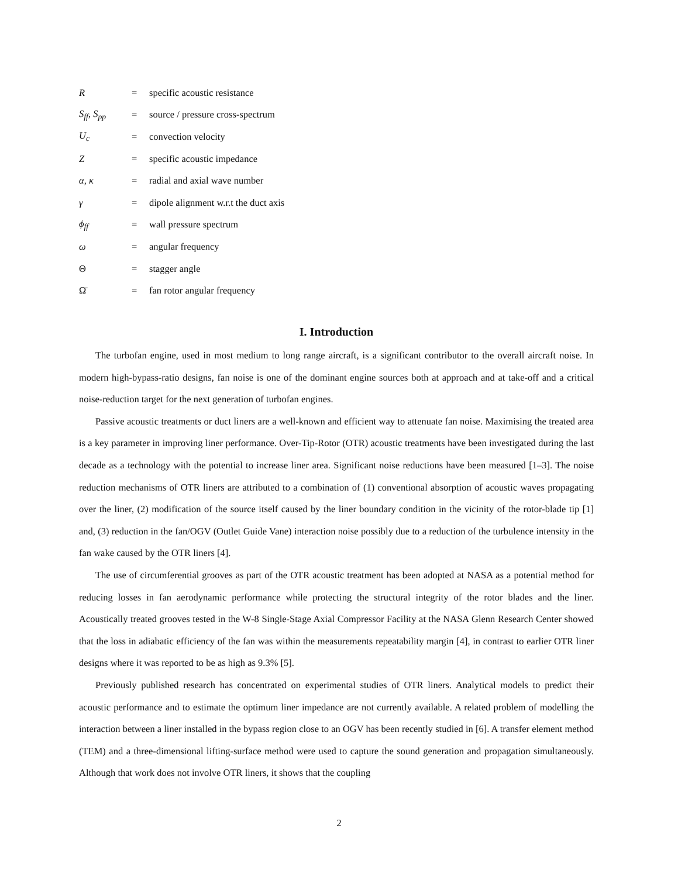R = specific acoustic resistance
S<sub>ff</sub>, S<sub>pp</sub> = source / pressure cross-spectrum
U<sub>c</sub> = convection velocity
Z = specific acoustic impedance
α, κ = radial and axial wave number
γ = dipole alignment w.r.t the duct axis
ϕ<sub>ff</sub> = wall pressure spectrum
ω = angular frequency
Θ = stagger angle
Ω̄ = fan rotor angular frequency
I. Introduction
The turbofan engine, used in most medium to long range aircraft, is a significant contributor to the overall aircraft noise. In modern high-bypass-ratio designs, fan noise is one of the dominant engine sources both at approach and at take-off and a critical noise-reduction target for the next generation of turbofan engines.
Passive acoustic treatments or duct liners are a well-known and efficient way to attenuate fan noise. Maximising the treated area is a key parameter in improving liner performance. Over-Tip-Rotor (OTR) acoustic treatments have been investigated during the last decade as a technology with the potential to increase liner area. Significant noise reductions have been measured [1–3]. The noise reduction mechanisms of OTR liners are attributed to a combination of (1) conventional absorption of acoustic waves propagating over the liner, (2) modification of the source itself caused by the liner boundary condition in the vicinity of the rotor-blade tip [1] and, (3) reduction in the fan/OGV (Outlet Guide Vane) interaction noise possibly due to a reduction of the turbulence intensity in the fan wake caused by the OTR liners [4].
The use of circumferential grooves as part of the OTR acoustic treatment has been adopted at NASA as a potential method for reducing losses in fan aerodynamic performance while protecting the structural integrity of the rotor blades and the liner. Acoustically treated grooves tested in the W-8 Single-Stage Axial Compressor Facility at the NASA Glenn Research Center showed that the loss in adiabatic efficiency of the fan was within the measurements repeatability margin [4], in contrast to earlier OTR liner designs where it was reported to be as high as 9.3% [5].
Previously published research has concentrated on experimental studies of OTR liners. Analytical models to predict their acoustic performance and to estimate the optimum liner impedance are not currently available. A related problem of modelling the interaction between a liner installed in the bypass region close to an OGV has been recently studied in [6]. A transfer element method (TEM) and a three-dimensional lifting-surface method were used to capture the sound generation and propagation simultaneously. Although that work does not involve OTR liners, it shows that the coupling
2